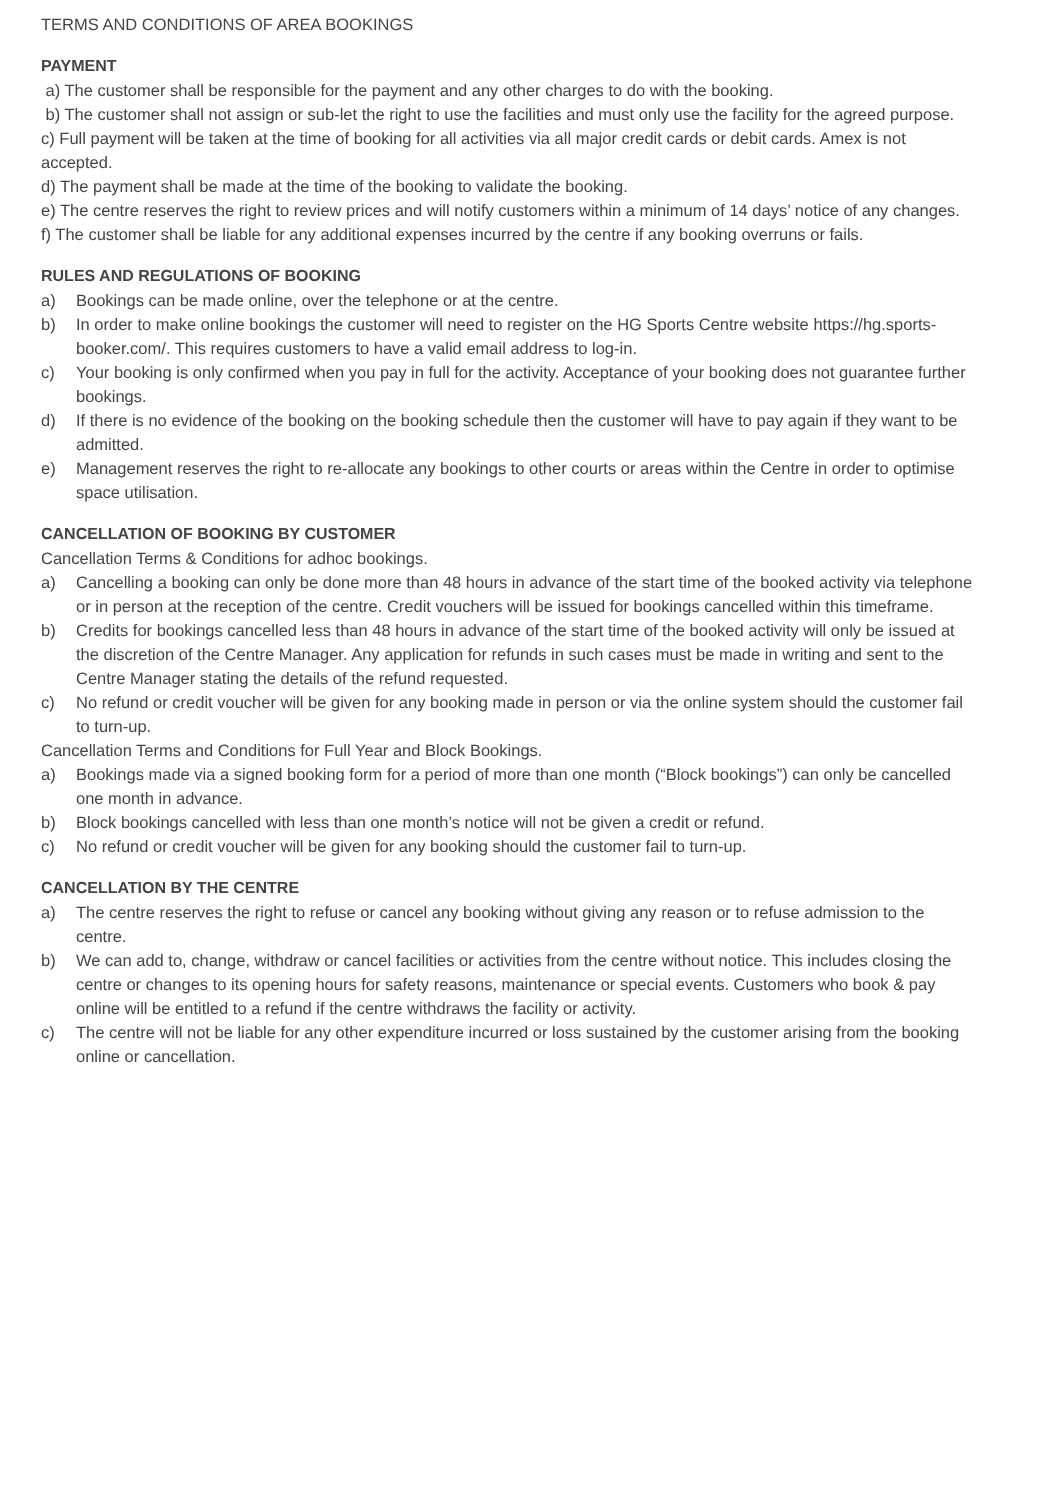TERMS AND CONDITIONS OF AREA BOOKINGS
PAYMENT
a) The customer shall be responsible for the payment and any other charges to do with the booking.
b) The customer shall not assign or sub-let the right to use the facilities and must only use the facility for the agreed purpose.
c) Full payment will be taken at the time of booking for all activities via all major credit cards or debit cards. Amex is not accepted.
d) The payment shall be made at the time of the booking to validate the booking.
e) The centre reserves the right to review prices and will notify customers within a minimum of 14 days’ notice of any changes.
f) The customer shall be liable for any additional expenses incurred by the centre if any booking overruns or fails.
RULES AND REGULATIONS OF BOOKING
a) Bookings can be made online, over the telephone or at the centre.
b) In order to make online bookings the customer will need to register on the HG Sports Centre website https://hg.sports-booker.com/. This requires customers to have a valid email address to log-in.
c) Your booking is only confirmed when you pay in full for the activity. Acceptance of your booking does not guarantee further bookings.
d) If there is no evidence of the booking on the booking schedule then the customer will have to pay again if they want to be admitted.
e) Management reserves the right to re-allocate any bookings to other courts or areas within the Centre in order to optimise space utilisation.
CANCELLATION OF BOOKING BY CUSTOMER
Cancellation Terms & Conditions for adhoc bookings.
a) Cancelling a booking can only be done more than 48 hours in advance of the start time of the booked activity via telephone or in person at the reception of the centre. Credit vouchers will be issued for bookings cancelled within this timeframe.
b) Credits for bookings cancelled less than 48 hours in advance of the start time of the booked activity will only be issued at the discretion of the Centre Manager. Any application for refunds in such cases must be made in writing and sent to the Centre Manager stating the details of the refund requested.
c) No refund or credit voucher will be given for any booking made in person or via the online system should the customer fail to turn-up.
Cancellation Terms and Conditions for Full Year and Block Bookings.
a) Bookings made via a signed booking form for a period of more than one month (“Block bookings”) can only be cancelled one month in advance.
b) Block bookings cancelled with less than one month’s notice will not be given a credit or refund.
c) No refund or credit voucher will be given for any booking should the customer fail to turn-up.
CANCELLATION BY THE CENTRE
a) The centre reserves the right to refuse or cancel any booking without giving any reason or to refuse admission to the centre.
b) We can add to, change, withdraw or cancel facilities or activities from the centre without notice. This includes closing the centre or changes to its opening hours for safety reasons, maintenance or special events. Customers who book & pay online will be entitled to a refund if the centre withdraws the facility or activity.
c) The centre will not be liable for any other expenditure incurred or loss sustained by the customer arising from the booking online or cancellation.